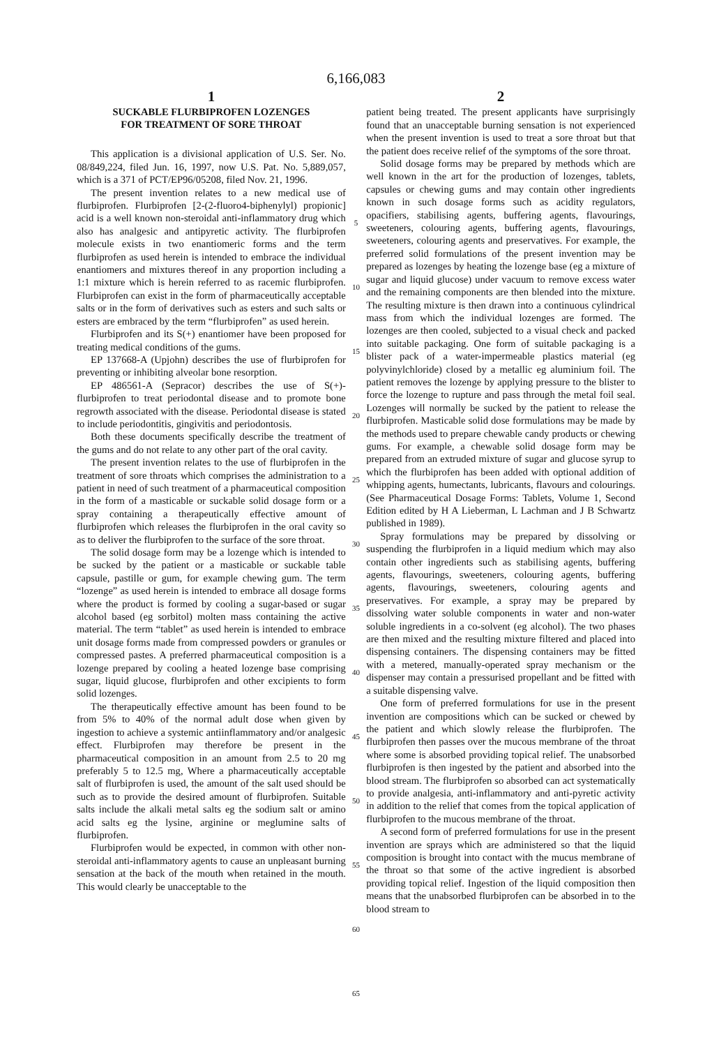6,166,083
1
SUCKABLE FLURBIPROFEN LOZENGES
FOR TREATMENT OF SORE THROAT
This application is a divisional application of U.S. Ser. No. 08/849,224, filed Jun. 16, 1997, now U.S. Pat. No. 5,889,057, which is a 371 of PCT/EP96/05208, filed Nov. 21, 1996.
The present invention relates to a new medical use of flurbiprofen. Flurbiprofen [2-(2-fluoro4-biphenylyl) propionic] acid is a well known non-steroidal anti-inflammatory drug which also has analgesic and antipyretic activity. The flurbiprofen molecule exists in two enantiomeric forms and the term flurbiprofen as used herein is intended to embrace the individual enantiomers and mixtures thereof in any proportion including a 1:1 mixture which is herein referred to as racemic flurbiprofen. Flurbiprofen can exist in the form of pharmaceutically acceptable salts or in the form of derivatives such as esters and such salts or esters are embraced by the term “flurbiprofen” as used herein.
Flurbiprofen and its S(+) enantiomer have been proposed for treating medical conditions of the gums.
EP 137668-A (Upjohn) describes the use of flurbiprofen for preventing or inhibiting alveolar bone resorption.
EP 486561-A (Sepracor) describes the use of S(+)-flurbiprofen to treat periodontal disease and to promote bone regrowth associated with the disease. Periodontal disease is stated to include periodontitis, gingivitis and periodontosis.
Both these documents specifically describe the treatment of the gums and do not relate to any other part of the oral cavity.
The present invention relates to the use of flurbiprofen in the treatment of sore throats which comprises the administration to a patient in need of such treatment of a pharmaceutical composition in the form of a masticable or suckable solid dosage form or a spray containing a therapeutically effective amount of flurbiprofen which releases the flurbiprofen in the oral cavity so as to deliver the flurbiprofen to the surface of the sore throat.
The solid dosage form may be a lozenge which is intended to be sucked by the patient or a masticable or suckable table capsule, pastille or gum, for example chewing gum. The term “lozenge” as used herein is intended to embrace all dosage forms where the product is formed by cooling a sugar-based or sugar alcohol based (eg sorbitol) molten mass containing the active material. The term “tablet” as used herein is intended to embrace unit dosage forms made from compressed powders or granules or compressed pastes. A preferred pharmaceutical composition is a lozenge prepared by cooling a heated lozenge base comprising sugar, liquid glucose, flurbiprofen and other excipients to form solid lozenges.
The therapeutically effective amount has been found to be from 5% to 40% of the normal adult dose when given by ingestion to achieve a systemic antiinflammatory and/or analgesic effect. Flurbiprofen may therefore be present in the pharmaceutical composition in an amount from 2.5 to 20 mg preferably 5 to 12.5 mg, Where a pharmaceutically acceptable salt of flurbiprofen is used, the amount of the salt used should be such as to provide the desired amount of flurbiprofen. Suitable salts include the alkali metal salts eg the sodium salt or amino acid salts eg the lysine, arginine or meglumine salts of flurbiprofen.
Flurbiprofen would be expected, in common with other non-steroidal anti-inflammatory agents to cause an unpleasant burning sensation at the back of the mouth when retained in the mouth. This would clearly be unacceptable to the
5
10
15
20
25
30
35
40
45
50
55
60
65
2
patient being treated. The present applicants have surprisingly found that an unacceptable burning sensation is not experienced when the present invention is used to treat a sore throat but that the patient does receive relief of the symptoms of the sore throat.
Solid dosage forms may be prepared by methods which are well known in the art for the production of lozenges, tablets, capsules or chewing gums and may contain other ingredients known in such dosage forms such as acidity regulators, opacifiers, stabilising agents, buffering agents, flavourings, sweeteners, colouring agents, buffering agents, flavourings, sweeteners, colouring agents and preservatives. For example, the preferred solid formulations of the present invention may be prepared as lozenges by heating the lozenge base (eg a mixture of sugar and liquid glucose) under vacuum to remove excess water and the remaining components are then blended into the mixture. The resulting mixture is then drawn into a continuous cylindrical mass from which the individual lozenges are formed. The lozenges are then cooled, subjected to a visual check and packed into suitable packaging. One form of suitable packaging is a blister pack of a water-impermeable plastics material (eg polyvinylchloride) closed by a metallic eg aluminium foil. The patient removes the lozenge by applying pressure to the blister to force the lozenge to rupture and pass through the metal foil seal. Lozenges will normally be sucked by the patient to release the flurbiprofen. Masticable solid dose formulations may be made by the methods used to prepare chewable candy products or chewing gums. For example, a chewable solid dosage form may be prepared from an extruded mixture of sugar and glucose syrup to which the flurbiprofen has been added with optional addition of whipping agents, humectants, lubricants, flavours and colourings. (See Pharmaceutical Dosage Forms: Tablets, Volume 1, Second Edition edited by H A Lieberman, L Lachman and J B Schwartz published in 1989).
Spray formulations may be prepared by dissolving or suspending the flurbiprofen in a liquid medium which may also contain other ingredients such as stabilising agents, buffering agents, flavourings, sweeteners, colouring agents, buffering agents, flavourings, sweeteners, colouring agents and preservatives. For example, a spray may be prepared by dissolving water soluble components in water and non-water soluble ingredients in a co-solvent (eg alcohol). The two phases are then mixed and the resulting mixture filtered and placed into dispensing containers. The dispensing containers may be fitted with a metered, manually-operated spray mechanism or the dispenser may contain a pressurised propellant and be fitted with a suitable dispensing valve.
One form of preferred formulations for use in the present invention are compositions which can be sucked or chewed by the patient and which slowly release the flurbiprofen. The flurbiprofen then passes over the mucous membrane of the throat where some is absorbed providing topical relief. The unabsorbed flurbiprofen is then ingested by the patient and absorbed into the blood stream. The flurbiprofen so absorbed can act systematically to provide analgesia, anti-inflammatory and anti-pyretic activity in addition to the relief that comes from the topical application of flurbiprofen to the mucous membrane of the throat.
A second form of preferred formulations for use in the present invention are sprays which are administered so that the liquid composition is brought into contact with the mucus membrane of the throat so that some of the active ingredient is absorbed providing topical relief. Ingestion of the liquid composition then means that the unabsorbed flurbiprofen can be absorbed in to the blood stream to